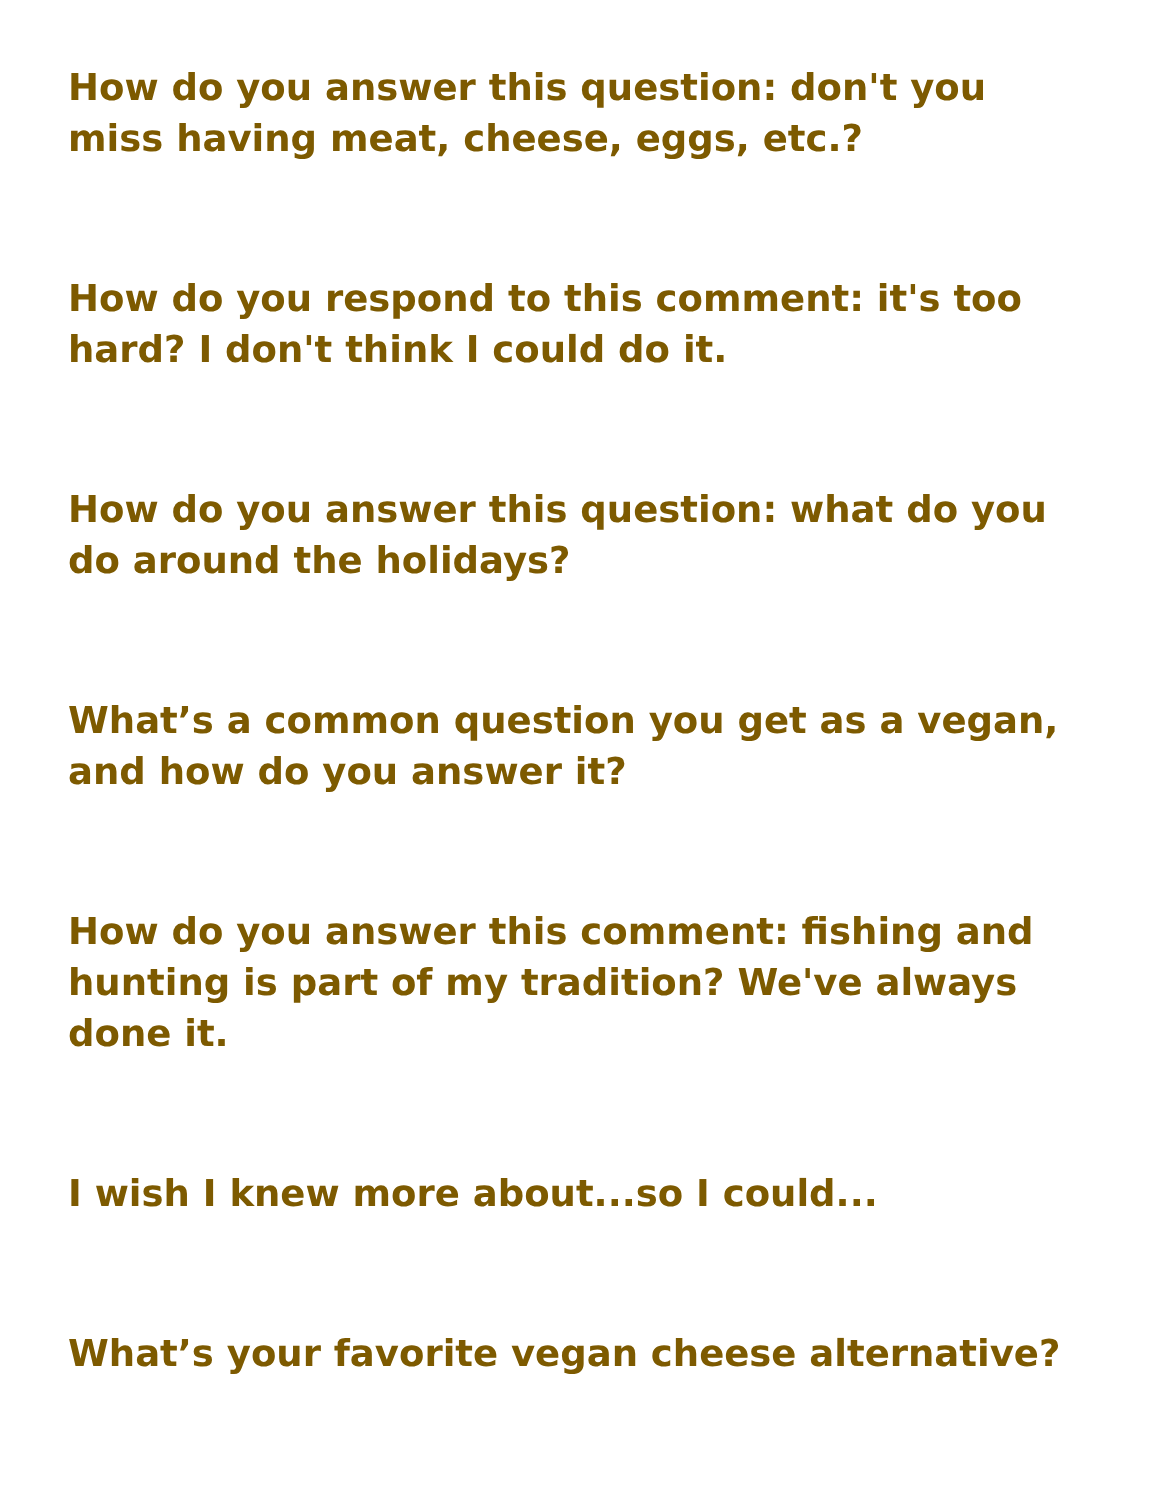How do you answer this question: don't you miss having meat, cheese, eggs, etc.?
How do you respond to this comment: it's too hard? I don't think I could do it.
How do you answer this question: what do you do around the holidays?
What’s a common question you get as a vegan, and how do you answer it?
How do you answer this comment: fishing and hunting is part of my tradition? We've always done it.
I wish I knew more about...so I could...
What’s your favorite vegan cheese alternative?